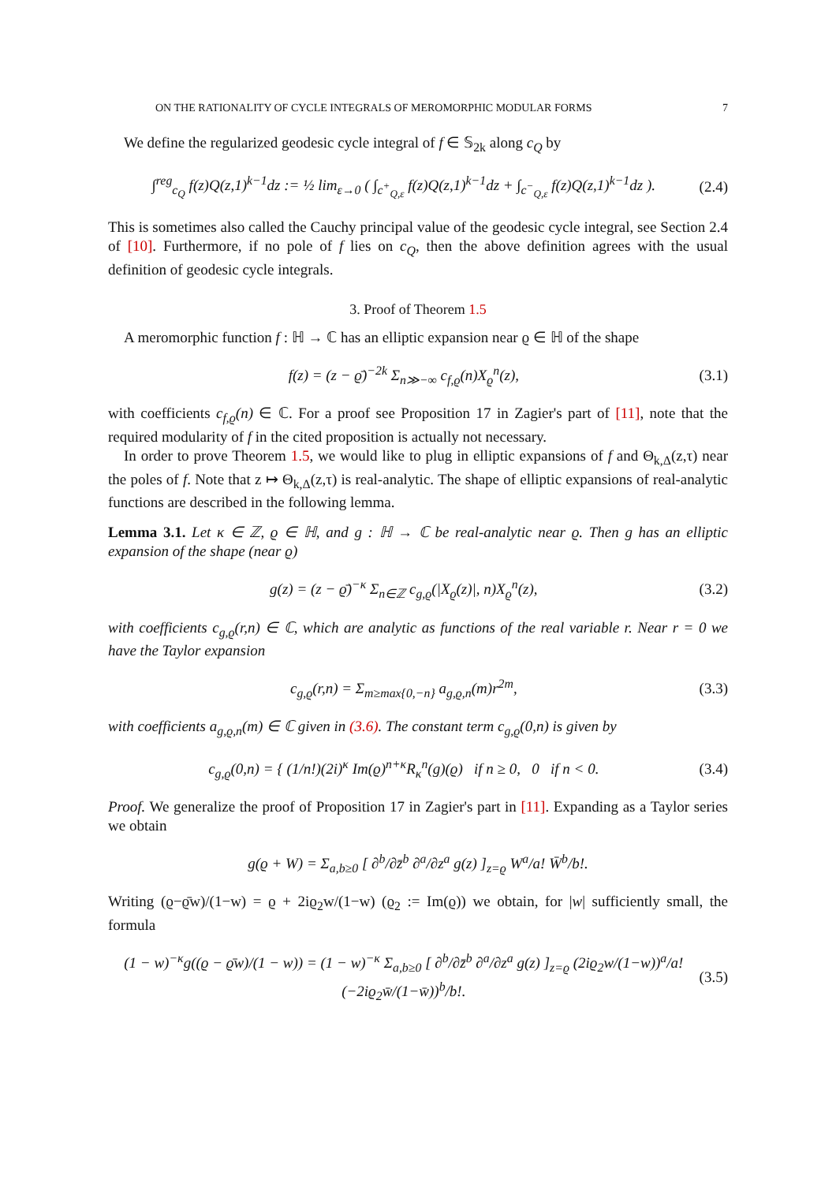ON THE RATIONALITY OF CYCLE INTEGRALS OF MEROMORPHIC MODULAR FORMS 7
We define the regularized geodesic cycle integral of f ∈ 𝕊<sub>2k</sub> along c<sub>Q</sub> by
∫<sup>reg</sup><sub>c<sub>Q</sub></sub> f(z)Q(z,1)<sup>k−1</sup>dz := ½ lim<sub>ε→0</sub> ( ∫<sub>c<sup>+</sup><sub>Q,ε</sub></sub> f(z)Q(z,1)<sup>k−1</sup>dz + ∫<sub>c<sup>−</sup><sub>Q,ε</sub></sub> f(z)Q(z,1)<sup>k−1</sup>dz ). (2.4)
This is sometimes also called the Cauchy principal value of the geodesic cycle integral, see Section 2.4 of [10]. Furthermore, if no pole of f lies on c<sub>Q</sub>, then the above definition agrees with the usual definition of geodesic cycle integrals.
3. Proof of Theorem 1.5
A meromorphic function f : ℍ → ℂ has an elliptic expansion near ϱ ∈ ℍ of the shape
f(z) = (z − ϱ̄)<sup>−2k</sup> Σ<sub>n≫−∞</sub> c<sub>f,ϱ</sub>(n)X<sub>ϱ</sub><sup>n</sup>(z), (3.1)
with coefficients c<sub>f,ϱ</sub>(n) ∈ ℂ. For a proof see Proposition 17 in Zagier's part of [11], note that the required modularity of f in the cited proposition is actually not necessary.
In order to prove Theorem 1.5, we would like to plug in elliptic expansions of f and Θ<sub>k,Δ</sub>(z,τ) near the poles of f. Note that z ↦ Θ<sub>k,Δ</sub>(z,τ) is real-analytic. The shape of elliptic expansions of real-analytic functions are described in the following lemma.
Lemma 3.1. Let κ ∈ ℤ, ϱ ∈ ℍ, and g : ℍ → ℂ be real-analytic near ϱ. Then g has an elliptic expansion of the shape (near ϱ)
g(z) = (z − ϱ̄)<sup>−κ</sup> Σ<sub>n∈ℤ</sub> c<sub>g,ϱ</sub>(|X<sub>ϱ</sub>(z)|, n)X<sub>ϱ</sub><sup>n</sup>(z), (3.2)
with coefficients c<sub>g,ϱ</sub>(r,n) ∈ ℂ, which are analytic as functions of the real variable r. Near r = 0 we have the Taylor expansion
c<sub>g,ϱ</sub>(r,n) = Σ<sub>m≥max{0,−n}</sub> a<sub>g,ϱ,n</sub>(m)r<sup>2m</sup>, (3.3)
with coefficients a<sub>g,ϱ,n</sub>(m) ∈ ℂ given in (3.6). The constant term c<sub>g,ϱ</sub>(0,n) is given by
c<sub>g,ϱ</sub>(0,n) = { (1/n!)(2i)<sup>κ</sup> Im(ϱ)<sup>n+κ</sup>R<sub>κ</sub><sup>n</sup>(g)(ϱ) if n ≥ 0, 0 if n < 0. (3.4)
Proof. We generalize the proof of Proposition 17 in Zagier's part in [11]. Expanding as a Taylor series we obtain
g(ϱ + W) = Σ<sub>a,b≥0</sub> [ ∂<sup>b</sup>/∂z̄<sup>b</sup> ∂<sup>a</sup>/∂z<sup>a</sup> g(z) ]<sub>z=ϱ</sub> W<sup>a</sup>/a! W̄<sup>b</sup>/b!.
Writing (ϱ−ϱ̄w)/(1−w) = ϱ + 2iϱ<sub>2</sub>w/(1−w) (ϱ<sub>2</sub> := Im(ϱ)) we obtain, for |w| sufficiently small, the formula
(1 − w)<sup>−κ</sup>g((ϱ − ϱ̄w)/(1 − w)) = (1 − w)<sup>−κ</sup> Σ<sub>a,b≥0</sub> [ ∂<sup>b</sup>/∂z̄<sup>b</sup> ∂<sup>a</sup>/∂z<sup>a</sup> g(z) ]<sub>z=ϱ</sub> (2iϱ<sub>2</sub>w/(1−w))<sup>a</sup>/a! (−2iϱ<sub>2</sub>w̄/(1−w̄))<sup>b</sup>/b!. (3.5)